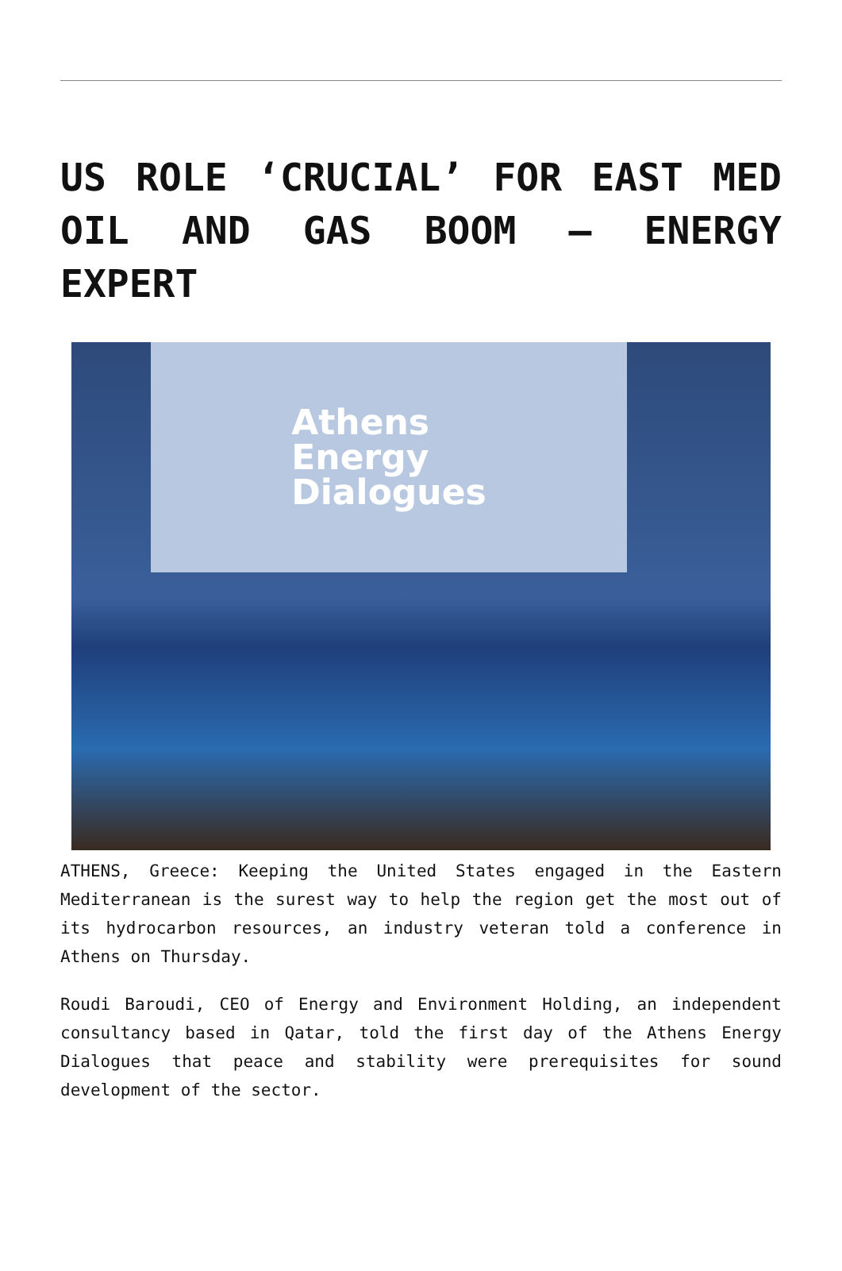US ROLE ‘CRUCIAL’ FOR EAST MED OIL AND GAS BOOM – ENERGY EXPERT
Athens
Energy
Dialogues
ATHENS, Greece: Keeping the United States engaged in the Eastern Mediterranean is the surest way to help the region get the most out of its hydrocarbon resources, an industry veteran told a conference in Athens on Thursday.
Roudi Baroudi, CEO of Energy and Environment Holding, an independent consultancy based in Qatar, told the first day of the Athens Energy Dialogues that peace and stability were prerequisites for sound development of the sector.